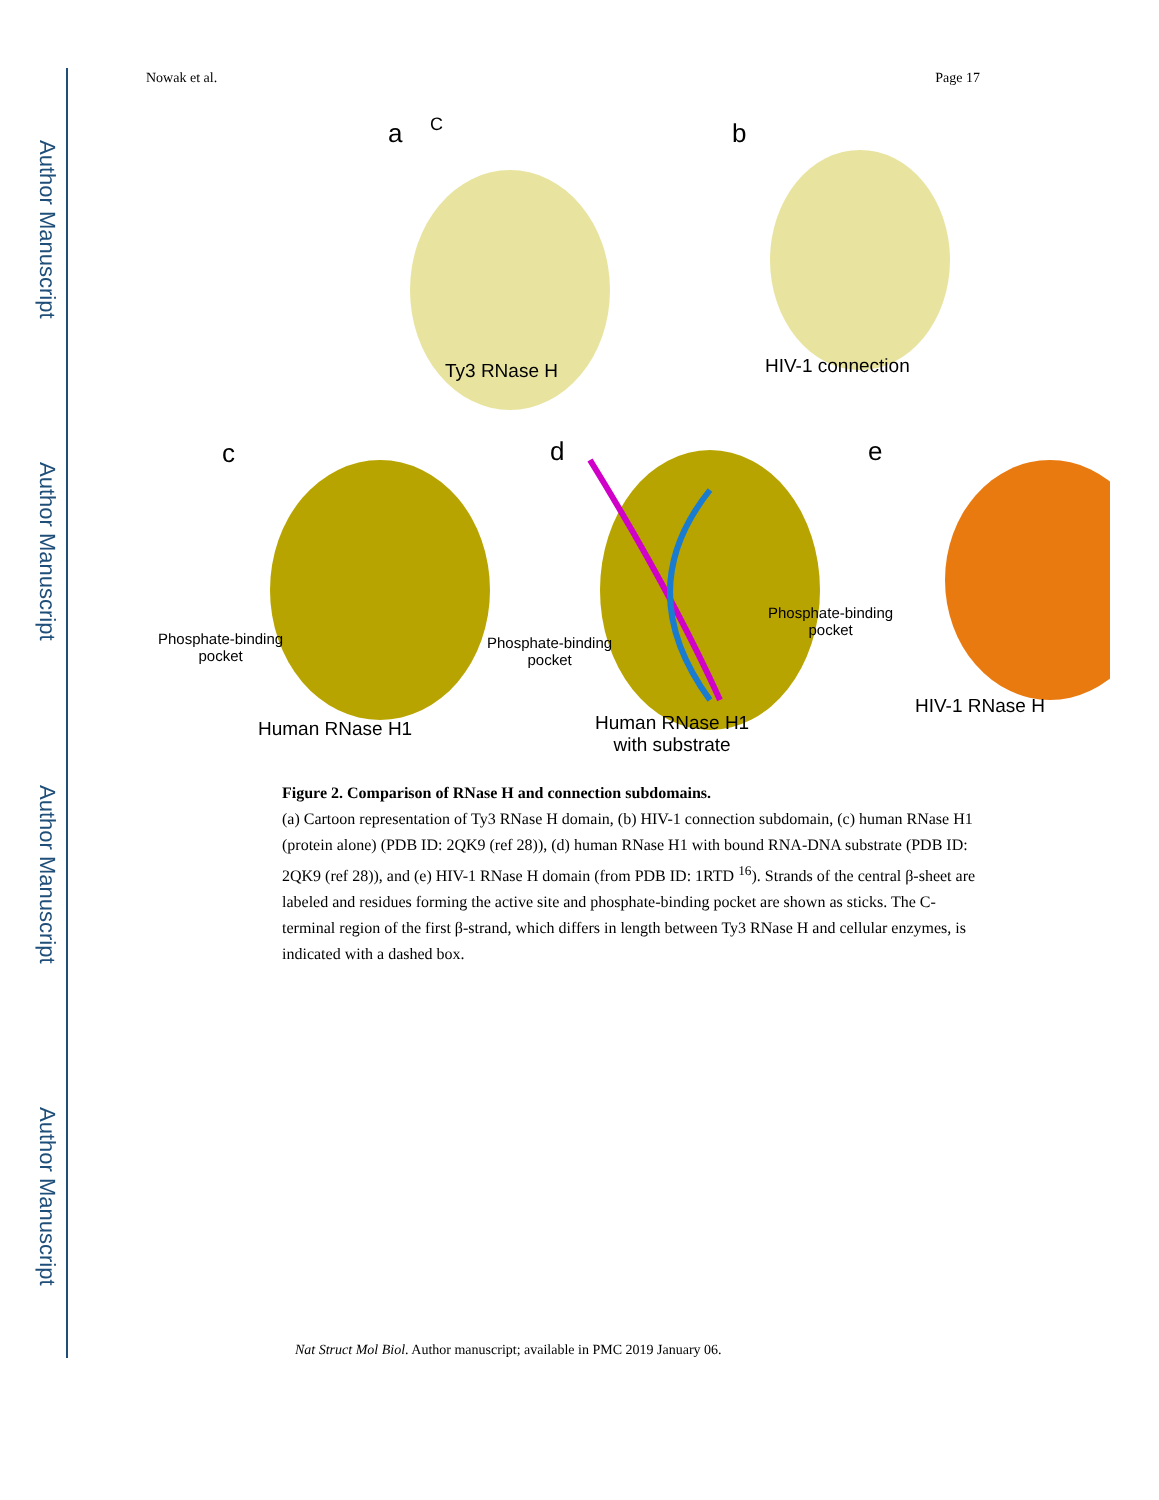Author Manuscript
Author Manuscript
Author Manuscript
Author Manuscript
Nowak et al. Page 17
a C b
Ty3 RNase H HIV-1 connection
c d e
Phosphate-binding
pocket
Phosphate-binding
pocket
Phosphate-binding
pocket
Human RNase H1
Human RNase H1
with substrate
HIV-1 RNase H
Figure 2. Comparison of RNase H and connection subdomains.
(a) Cartoon representation of Ty3 RNase H domain, (b) HIV-1 connection subdomain, (c) human RNase H1 (protein alone) (PDB ID: 2QK9 (ref 28)), (d) human RNase H1 with bound RNA-DNA substrate (PDB ID: 2QK9 (ref 28)), and (e) HIV-1 RNase H domain (from PDB ID: 1RTD <sup>16</sup>). Strands of the central β-sheet are labeled and residues forming the active site and phosphate-binding pocket are shown as sticks. The C-terminal region of the first β-strand, which differs in length between Ty3 RNase H and cellular enzymes, is indicated with a dashed box.
Nat Struct Mol Biol. Author manuscript; available in PMC 2019 January 06.